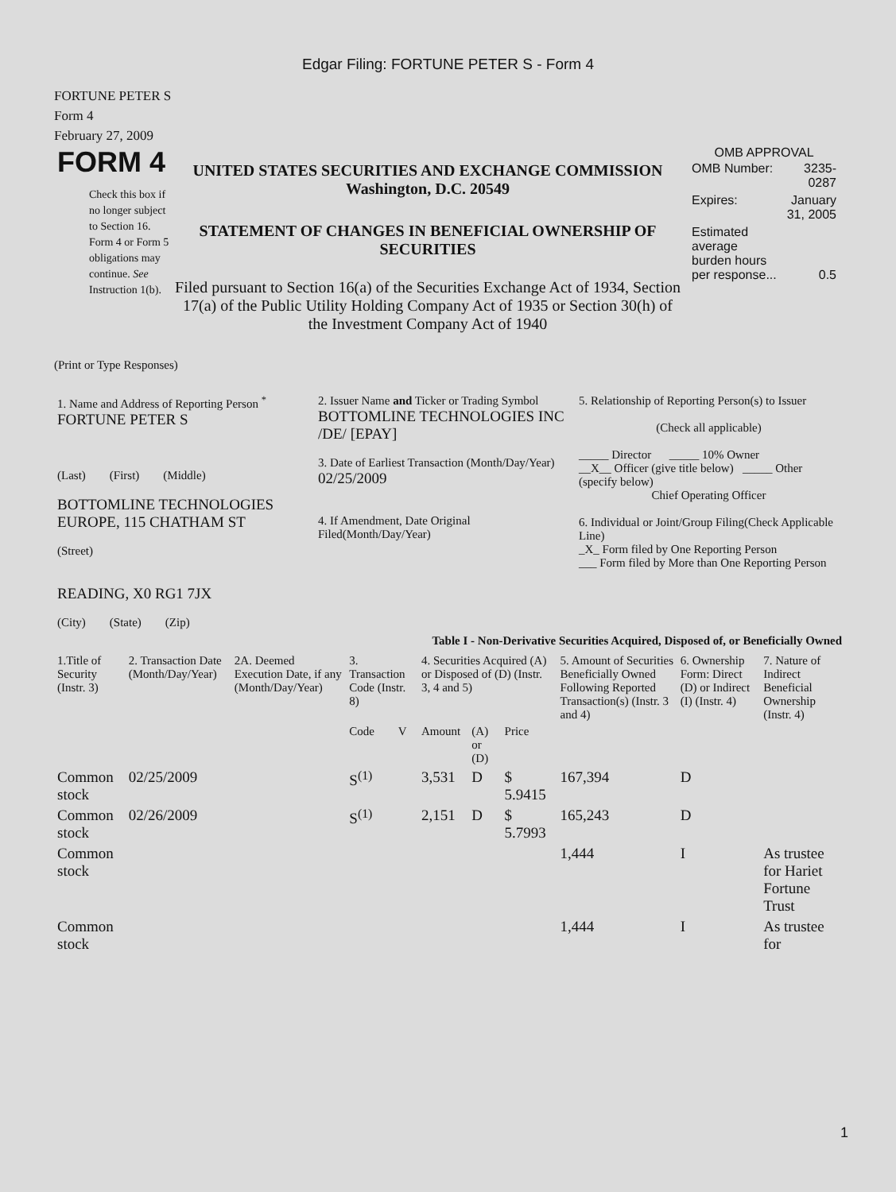Edgar Filing: FORTUNE PETER S - Form 4
FORTUNE PETER S
Form 4
February 27, 2009
FORM 4
Check this box if no longer subject to Section 16. Form 4 or Form 5 obligations may continue. See Instruction 1(b).
UNITED STATES SECURITIES AND EXCHANGE COMMISSION
Washington, D.C. 20549
STATEMENT OF CHANGES IN BENEFICIAL OWNERSHIP OF SECURITIES
Filed pursuant to Section 16(a) of the Securities Exchange Act of 1934, Section 17(a) of the Public Utility Holding Company Act of 1935 or Section 30(h) of the Investment Company Act of 1940
OMB APPROVAL
| OMB Number: | 3235-0287 |
| Expires: | January 31, 2005 |
| Estimated average burden hours per response... | 0.5 |
(Print or Type Responses)
| 1. Name and Address of Reporting Person <sup>*</sup> FORTUNE PETER S (Last) (First) (Middle) BOTTOMLINE TECHNOLOGIES EUROPE, 115 CHATHAM ST (Street) READING, X0 RG1 7JX (City) (State) (Zip) | 2. Issuer Name and Ticker or Trading Symbol BOTTOMLINE TECHNOLOGIES INC /DE/ [EPAY] 3. Date of Earliest Transaction (Month/Day/Year) 02/25/2009 4. If Amendment, Date Original Filed(Month/Day/Year) | 5. Relationship of Reporting Person(s) to Issuer (Check all applicable) _____ Director _____ 10% Owner __X__ Officer (give title below) _____ Other (specify below) Chief Operating Officer 6. Individual or Joint/Group Filing(Check Applicable Line) _X_ Form filed by One Reporting Person ___ Form filed by More than One Reporting Person |
Table I - Non-Derivative Securities Acquired, Disposed of, or Beneficially Owned
| 1.Title of Security (Instr. 3) | 2. Transaction Date (Month/Day/Year) | 2A. Deemed Execution Date, if any (Month/Day/Year) | 3. Transaction Code (Instr. 8) | | 4. Securities Acquired (A) or Disposed of (D) (Instr. 3, 4 and 5) | | | 5. Amount of Securities Beneficially Owned Following Reported Transaction(s) (Instr. 3 and 4) | 6. Ownership Form: Direct (D) or Indirect (I) (Instr. 4) | 7. Nature of Indirect Beneficial Ownership (Instr. 4) |
| --- | --- | --- | --- | --- | --- | --- | --- | --- | --- | --- |
| | | | Code | V | Amount | (A) or (D) | Price | | | |
| Common stock | 02/25/2009 | | S<sup>(1)</sup> | | 3,531 | D | $ 5.9415 | 167,394 | D | |
| Common stock | 02/26/2009 | | S<sup>(1)</sup> | | 2,151 | D | $ 5.7993 | 165,243 | D | |
| Common stock | | | | | | | | 1,444 | I | As trustee for Hariet Fortune Trust |
| Common stock | | | | | | | | 1,444 | I | As trustee for |
1